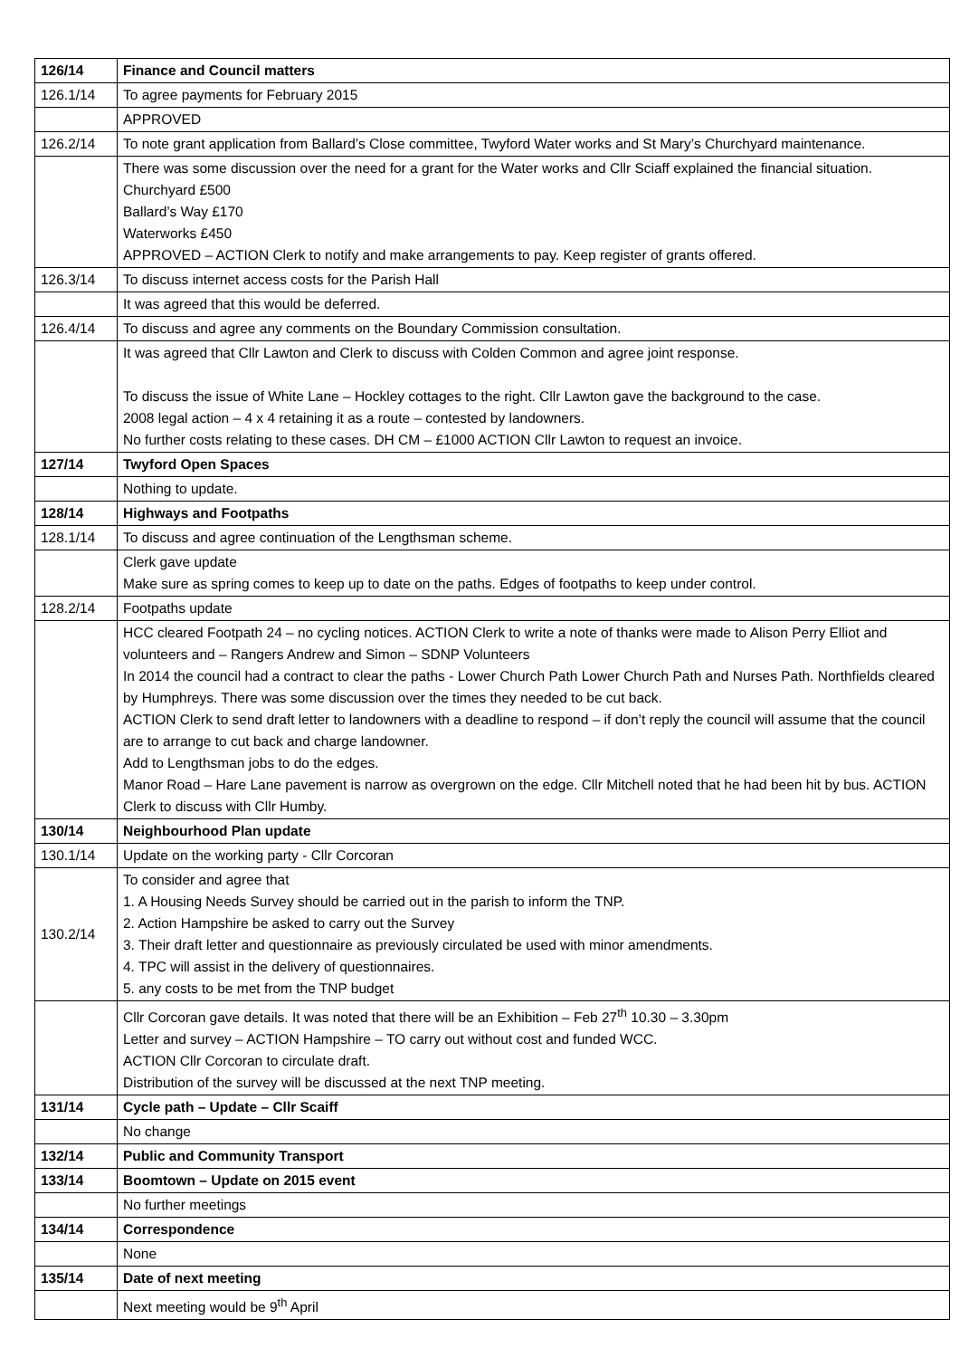| 126/14 | Finance and Council matters |
| 126.1/14 | To agree payments for February 2015 |
| | APPROVED |
| 126.2/14 | To note grant application from Ballard’s Close committee, Twyford Water works and St Mary’s Churchyard maintenance. |
| | There was some discussion over the need for a grant for the Water works and Cllr Sciaff explained the financial situation. Churchyard £500 Ballard’s Way £170 Waterworks £450 APPROVED – ACTION Clerk to notify and make arrangements to pay. Keep register of grants offered. |
| 126.3/14 | To discuss internet access costs for the Parish Hall |
| | It was agreed that this would be deferred. |
| 126.4/14 | To discuss and agree any comments on the Boundary Commission consultation. |
| | It was agreed that Cllr Lawton and Clerk to discuss with Colden Common and agree joint response. To discuss the issue of White Lane – Hockley cottages to the right. Cllr Lawton gave the background to the case. 2008 legal action – 4 x 4 retaining it as a route – contested by landowners. No further costs relating to these cases. DH CM – £1000 ACTION Cllr Lawton to request an invoice. |
| 127/14 | Twyford Open Spaces |
| | Nothing to update. |
| 128/14 | Highways and Footpaths |
| 128.1/14 | To discuss and agree continuation of the Lengthsman scheme. |
| | Clerk gave update Make sure as spring comes to keep up to date on the paths. Edges of footpaths to keep under control. |
| 128.2/14 | Footpaths update |
| | HCC cleared Footpath 24 – no cycling notices. ACTION Clerk to write a note of thanks were made to Alison Perry Elliot and volunteers and – Rangers Andrew and Simon – SDNP Volunteers In 2014 the council had a contract to clear the paths - Lower Church Path Lower Church Path and Nurses Path. Northfields cleared by Humphreys. There was some discussion over the times they needed to be cut back. ACTION Clerk to send draft letter to landowners with a deadline to respond – if don’t reply the council will assume that the council are to arrange to cut back and charge landowner. Add to Lengthsman jobs to do the edges. Manor Road – Hare Lane pavement is narrow as overgrown on the edge. Cllr Mitchell noted that he had been hit by bus. ACTION Clerk to discuss with Cllr Humby. |
| 130/14 | Neighbourhood Plan update |
| 130.1/14 | Update on the working party - Cllr Corcoran |
| 130.2/14 | To consider and agree that 1. A Housing Needs Survey should be carried out in the parish to inform the TNP. 2. Action Hampshire be asked to carry out the Survey 3. Their draft letter and questionnaire as previously circulated be used with minor amendments. 4. TPC will assist in the delivery of questionnaires. 5. any costs to be met from the TNP budget |
| | Cllr Corcoran gave details. It was noted that there will be an Exhibition – Feb 27<sup>th</sup> 10.30 – 3.30pm Letter and survey – ACTION Hampshire – TO carry out without cost and funded WCC. ACTION Cllr Corcoran to circulate draft. Distribution of the survey will be discussed at the next TNP meeting. |
| 131/14 | Cycle path – Update – Cllr Scaiff |
| | No change |
| 132/14 | Public and Community Transport |
| 133/14 | Boomtown – Update on 2015 event |
| | No further meetings |
| 134/14 | Correspondence |
| | None |
| 135/14 | Date of next meeting |
| | Next meeting would be 9<sup>th</sup> April |